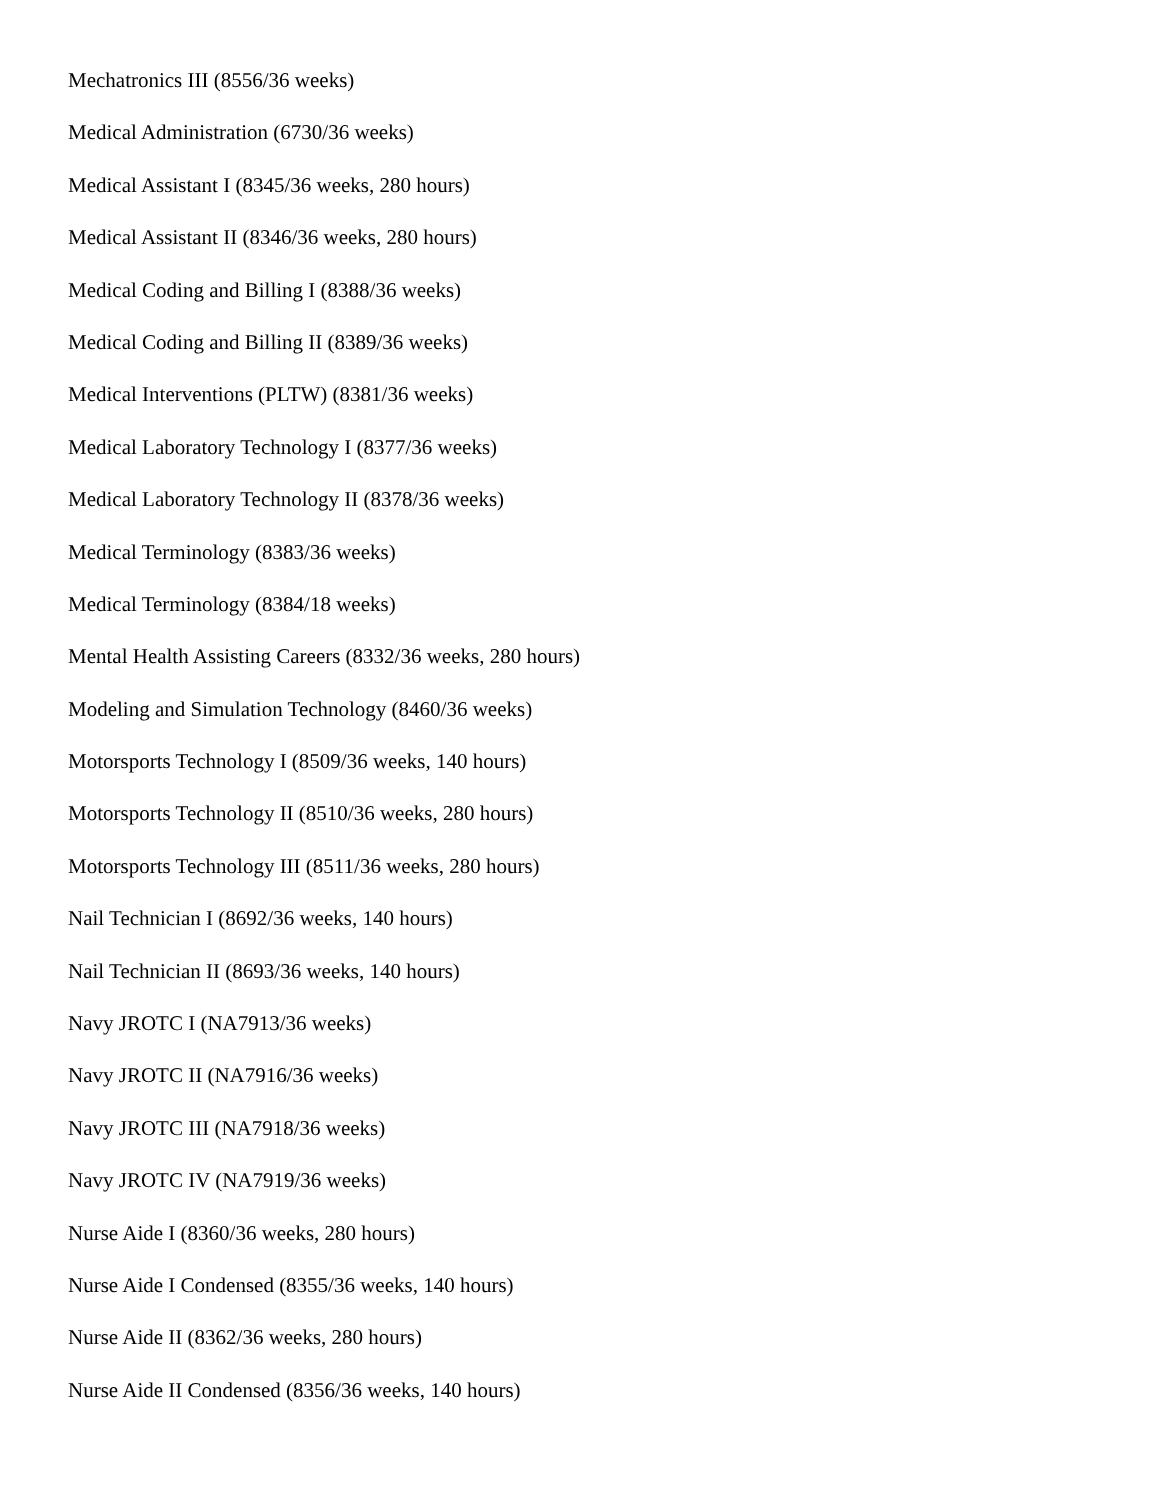Mechatronics III (8556/36 weeks)
Medical Administration (6730/36 weeks)
Medical Assistant I (8345/36 weeks, 280 hours)
Medical Assistant II (8346/36 weeks, 280 hours)
Medical Coding and Billing I (8388/36 weeks)
Medical Coding and Billing II (8389/36 weeks)
Medical Interventions (PLTW) (8381/36 weeks)
Medical Laboratory Technology I (8377/36 weeks)
Medical Laboratory Technology II (8378/36 weeks)
Medical Terminology (8383/36 weeks)
Medical Terminology (8384/18 weeks)
Mental Health Assisting Careers (8332/36 weeks, 280 hours)
Modeling and Simulation Technology (8460/36 weeks)
Motorsports Technology I (8509/36 weeks, 140 hours)
Motorsports Technology II (8510/36 weeks, 280 hours)
Motorsports Technology III (8511/36 weeks, 280 hours)
Nail Technician I (8692/36 weeks, 140 hours)
Nail Technician II (8693/36 weeks, 140 hours)
Navy JROTC I (NA7913/36 weeks)
Navy JROTC II (NA7916/36 weeks)
Navy JROTC III (NA7918/36 weeks)
Navy JROTC IV (NA7919/36 weeks)
Nurse Aide I (8360/36 weeks, 280 hours)
Nurse Aide I Condensed (8355/36 weeks, 140 hours)
Nurse Aide II (8362/36 weeks, 280 hours)
Nurse Aide II Condensed (8356/36 weeks, 140 hours)